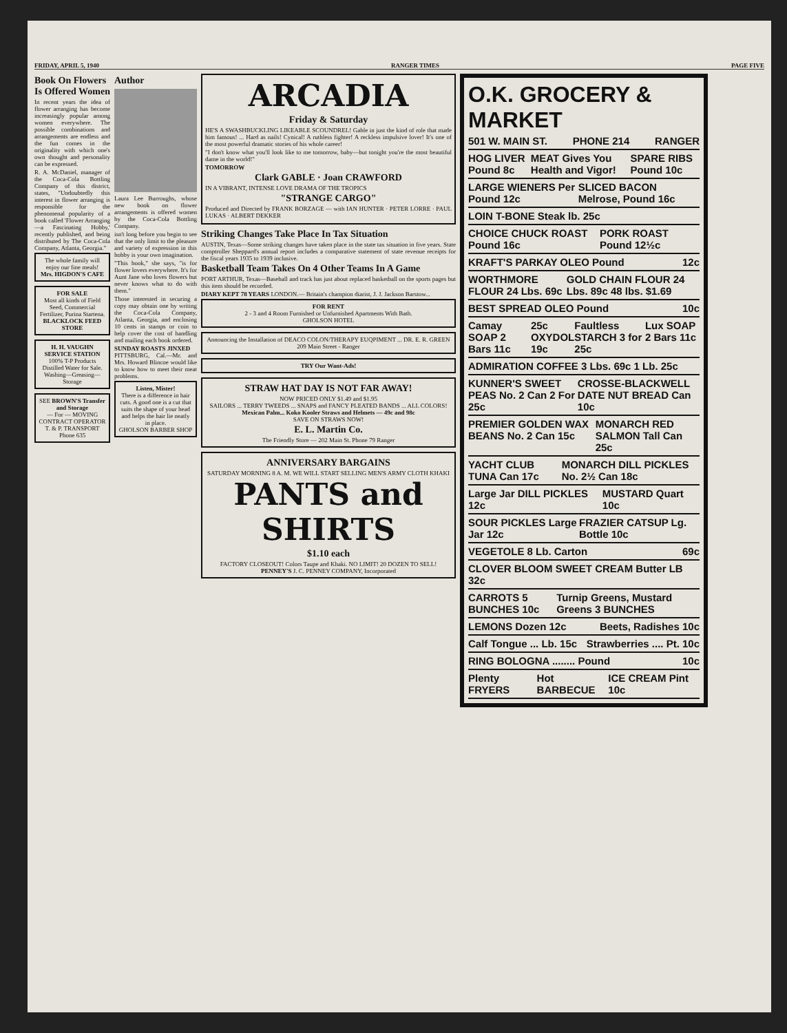FRIDAY, APRIL 5, 1940 RANGER TIMES PAGE FIVE
Book On Flowers Is Offered Women
In recent years the idea of flower arranging has become increasingly popular among women everywhere. The possible combinations and arrangements are endless and the fun comes in the originality with which one's own thought and personality can be expressed.
R. A. McDaniel, manager of the Coca-Cola Bottling Company of this district, states, "Undoubtedly this interest in flower arranging is responsible for the phenomenal popularity of a book called 'Flower Arranging—a Fascinating Hobby,' recently published, and being distributed by The Coca-Cola Company, Atlanta, Georgia."
The whole family will enjoy our fine meals!
Mrs. HIGDON'S CAFE
FOR SALE
Most all kinds of Field Seed, Commercial Fertilizer, Purina Startena.
BLACKLOCK FEED STORE
H. H. VAUGHN SERVICE STATION
100% T-P Products
Distilled Water for Sale.
Washing—Greasing—Storage
SEE BROWN'S Transfer and Storage
— For — MOVING
CONTRACT OPERATOR T. & P. TRANSPORT
Phone 635
Author
Laura Lee Burroughs, whose new book on flower arrangements is offered women by the Coca-Cola Bottling Company.
isn't long before you begin to see that the only limit to the pleasure and variety of expression in this hobby is your own imagination.
"This book," she says, "is for flower lovers everywhere. It's for Aunt Jane who loves flowers but never knows what to do with them."
Those interested in securing a copy may obtain one by writing the Coca-Cola Company, Atlanta, Georgia, and enclosing 10 cents in stamps or coin to help cover the cost of handling and mailing each book ordered.
SUNDAY ROASTS JINXED
PITTSBURG, Cal.—Mr. and Mrs. Howard Blincoe would like to know how to meet their meat problems.
Listen, Mister!
There is a difference in hair cuts. A good one is a cut that suits the shape of your head and helps the hair lie neatly in place.
GHOLSON BARBER SHOP
ARCADIA
Friday & Saturday
HE'S A SWASHBUCKLING LIKEABLE SCOUNDREL! Gable in just the kind of role that made him famous! ... Hard as nails! Cynical! A ruthless fighter! A reckless impulsive lover! It's one of the most powerful dramatic stories of his whole career!
"I don't know what you'll look like to me tomorrow, baby—but tonight you're the most beautiful dame in the world!"
TOMORROW
Clark GABLE · Joan CRAWFORD
IN A VIBRANT, INTENSE LOVE DRAMA OF THE TROPICS
"STRANGE CARGO"
Produced and Directed by FRANK BORZAGE — with IAN HUNTER · PETER LORRE · PAUL LUKAS · ALBERT DEKKER
Striking Changes Take Place In Tax Situation
AUSTIN, Texas—Some striking changes have taken place in the state tax situation in five years. State comptroller Sheppard's annual report includes a comparative statement of state revenue receipts for the fiscal years 1935 to 1939 inclusive.
Basketball Team Takes On 4 Other Teams In A Game
PORT ARTHUR, Texas—Baseball and track has just about replaced basketball on the sports pages but this item should be recorded.
DIARY KEPT 78 YEARS LONDON.— Britain's champion diarist, J. J. Jackson Barstow...
FOR RENT
2 - 3 and 4 Room Furnished or Unfurnished Apartments With Bath.
GHOLSON HOTEL
Announcing the Installation of DEACO COLON/THERAPY EUQPIMENT ... DR. E. R. GREEN 209 Main Street - Ranger
TRY Our Want-Ads!
STRAW HAT DAY IS NOT FAR AWAY!
NOW PRICED ONLY $1.49 and $1.95
SAILORS ... TERRY TWEEDS ... SNAPS and FANCY PLEATED BANDS ... ALL COLORS!
Mexican Palm... Koko Kooler Straws and Helmets — 49c and 98c
SAVE ON STRAWS NOW!
E. L. Martin Co.
The Friendly Store — 202 Main St. Phone 79 Ranger
ANNIVERSARY BARGAINS
SATURDAY MORNING 8 A. M. WE WILL START SELLING MEN'S ARMY CLOTH KHAKI
PANTS and SHIRTS
$1.10 each
FACTORY CLOSEOUT! Colors Taupe and Khaki. NO LIMIT! 20 DOZEN TO SELL!
PENNEY'S J. C. PENNEY COMPANY, Incorporated
O.K. GROCERY & MARKET
501 W. MAIN ST. PHONE 214 RANGER
HOG LIVER Pound 8c MEAT Gives You Health and Vigor! SPARE RIBS Pound 10c
LARGE WIENERS Per Pound 12c SLICED BACON Melrose, Pound 16c
LOIN T-BONE Steak lb. 25c
CHOICE CHUCK ROAST Pound 16c PORK ROAST Pound 12½c
KRAFT'S PARKAY OLEO Pound 12c
WORTHMORE FLOUR 24 Lbs. 69c GOLD CHAIN FLOUR 24 Lbs. 89c 48 lbs. $1.69
BEST SPREAD OLEO Pound 10c
Camay SOAP 2 Bars 11c 25c OXYDOL 19c Faultless STARCH 3 for 25c Lux SOAP 2 Bars 11c
ADMIRATION COFFEE 3 Lbs. 69c 1 Lb. 25c
KUNNER'S SWEET PEAS No. 2 Can 2 For 25c CROSSE-BLACKWELL DATE NUT BREAD Can 10c
PREMIER GOLDEN WAX BEANS No. 2 Can 15c MONARCH RED SALMON Tall Can 25c
YACHT CLUB TUNA Can 17c MONARCH DILL PICKLES No. 2½ Can 18c
Large Jar DILL PICKLES 12c MUSTARD Quart 10c
SOUR PICKLES Large Jar 12c FRAZIER CATSUP Lg. Bottle 10c
VEGETOLE 8 Lb. Carton 69c
CLOVER BLOOM SWEET CREAM Butter LB 32c
CARROTS 5 BUNCHES 10c Turnip Greens, Mustard Greens 3 BUNCHES
LEMONS Dozen 12c Beets, Radishes 10c
Calf Tongue ... Lb. 15c Strawberries .... Pt. 10c
RING BOLOGNA ........ Pound 10c
Plenty FRYERS Hot BARBECUE ICE CREAM Pint 10c